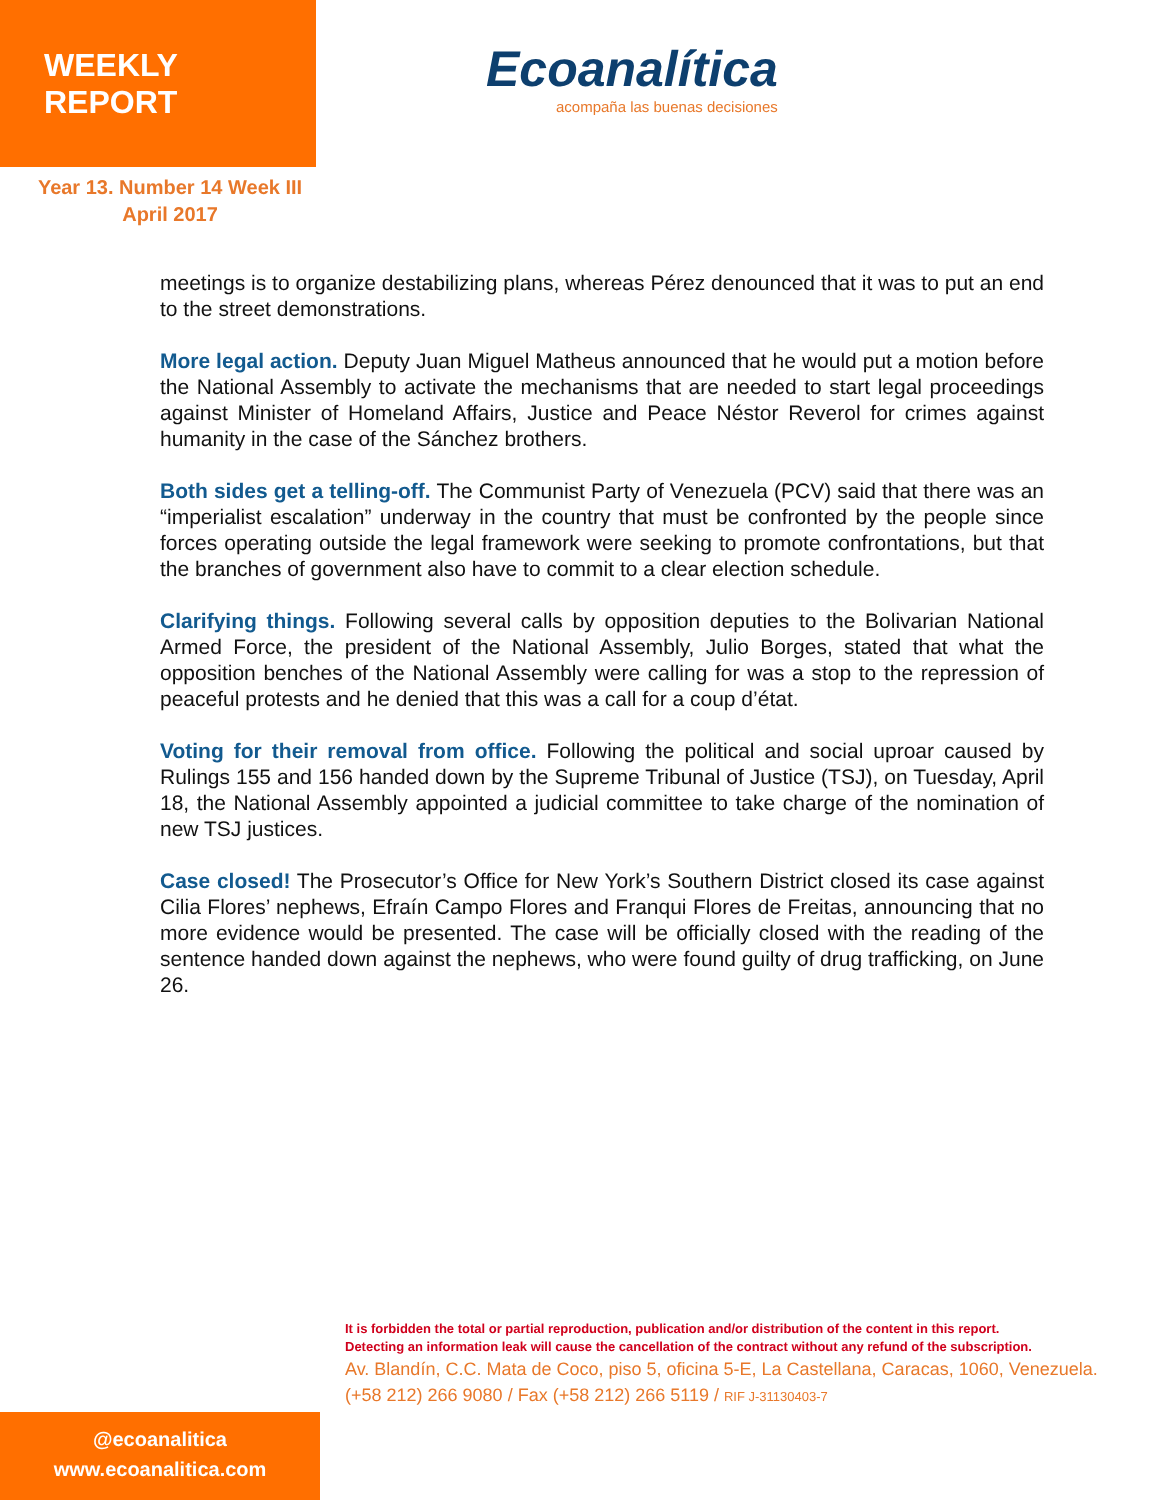WEEKLY REPORT
Ecoanalítica
acompaña las buenas decisiones
Year 13. Number 14 Week III
April 2017
meetings is to organize destabilizing plans, whereas Pérez denounced that it was to put an end to the street demonstrations.
More legal action. Deputy Juan Miguel Matheus announced that he would put a motion before the National Assembly to activate the mechanisms that are needed to start legal proceedings against Minister of Homeland Affairs, Justice and Peace Néstor Reverol for crimes against humanity in the case of the Sánchez brothers.
Both sides get a telling-off. The Communist Party of Venezuela (PCV) said that there was an “imperialist escalation” underway in the country that must be confronted by the people since forces operating outside the legal framework were seeking to promote confrontations, but that the branches of government also have to commit to a clear election schedule.
Clarifying things. Following several calls by opposition deputies to the Bolivarian National Armed Force, the president of the National Assembly, Julio Borges, stated that what the opposition benches of the National Assembly were calling for was a stop to the repression of peaceful protests and he denied that this was a call for a coup d’état.
Voting for their removal from office. Following the political and social uproar caused by Rulings 155 and 156 handed down by the Supreme Tribunal of Justice (TSJ), on Tuesday, April 18, the National Assembly appointed a judicial committee to take charge of the nomination of new TSJ justices.
Case closed! The Prosecutor’s Office for New York’s Southern District closed its case against Cilia Flores’ nephews, Efraín Campo Flores and Franqui Flores de Freitas, announcing that no more evidence would be presented. The case will be officially closed with the reading of the sentence handed down against the nephews, who were found guilty of drug trafficking, on June 26.
@ecoanalitica
www.ecoanalitica.com
It is forbidden the total or partial reproduction, publication and/or distribution of the content in this report.
Detecting an information leak will cause the cancellation of the contract without any refund of the subscription.
Av. Blandín, C.C. Mata de Coco, piso 5, oficina 5-E, La Castellana, Caracas, 1060, Venezuela.
(+58 212) 266 9080 / Fax (+58 212) 266 5119 / RIF J-31130403-7